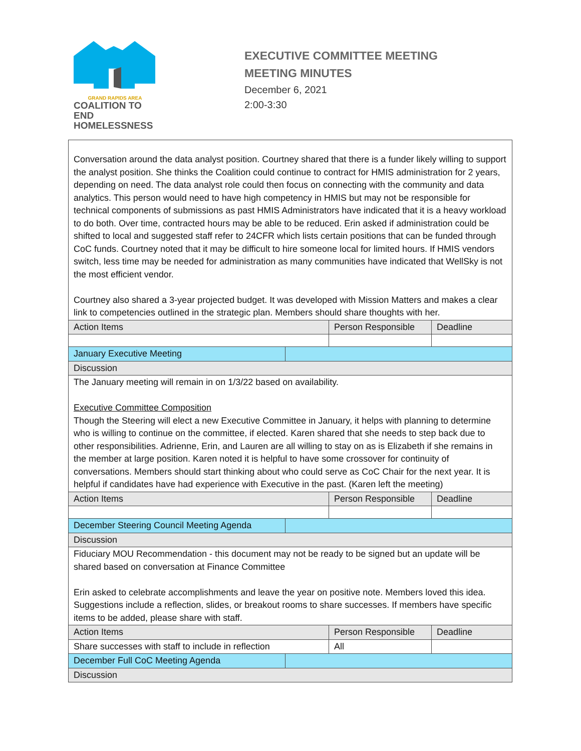GRAND RAPIDS AREA
COALITION TO END
HOMELESSNESS
EXECUTIVE COMMITTEE MEETING
MEETING MINUTES
December 6, 2021
2:00-3:30
| Conversation around the data analyst position. Courtney shared that there is a funder likely willing to support the analyst position. She thinks the Coalition could continue to contract for HMIS administration for 2 years, depending on need. The data analyst role could then focus on connecting with the community and data analytics. This person would need to have high competency in HMIS but may not be responsible for technical components of submissions as past HMIS Administrators have indicated that it is a heavy workload to do both. Over time, contracted hours may be able to be reduced. Erin asked if administration could be shifted to local and suggested staff refer to 24CFR which lists certain positions that can be funded through CoC funds. Courtney noted that it may be difficult to hire someone local for limited hours. If HMIS vendors switch, less time may be needed for administration as many communities have indicated that WellSky is not the most efficient vendor. Courtney also shared a 3-year projected budget. It was developed with Mission Matters and makes a clear link to competencies outlined in the strategic plan. Members should share thoughts with her. | | | |
| Action Items | | Person Responsible | Deadline |
| January Executive Meeting | | | |
| Discussion | | | |
| The January meeting will remain in on 1/3/22 based on availability. Executive Committee Composition Though the Steering will elect a new Executive Committee in January, it helps with planning to determine who is willing to continue on the committee, if elected. Karen shared that she needs to step back due to other responsibilities. Adrienne, Erin, and Lauren are all willing to stay on as is Elizabeth if she remains in the member at large position. Karen noted it is helpful to have some crossover for continuity of conversations. Members should start thinking about who could serve as CoC Chair for the next year. It is helpful if candidates have had experience with Executive in the past. (Karen left the meeting) | | | |
| Action Items | | Person Responsible | Deadline |
| December Steering Council Meeting Agenda | | | |
| Discussion | | | |
| Fiduciary MOU Recommendation - this document may not be ready to be signed but an update will be shared based on conversation at Finance Committee Erin asked to celebrate accomplishments and leave the year on positive note. Members loved this idea. Suggestions include a reflection, slides, or breakout rooms to share successes. If members have specific items to be added, please share with staff. | | | |
| Action Items | | Person Responsible | Deadline |
| Share successes with staff to include in reflection | | All | |
| December Full CoC Meeting Agenda | | | |
| Discussion | | | |